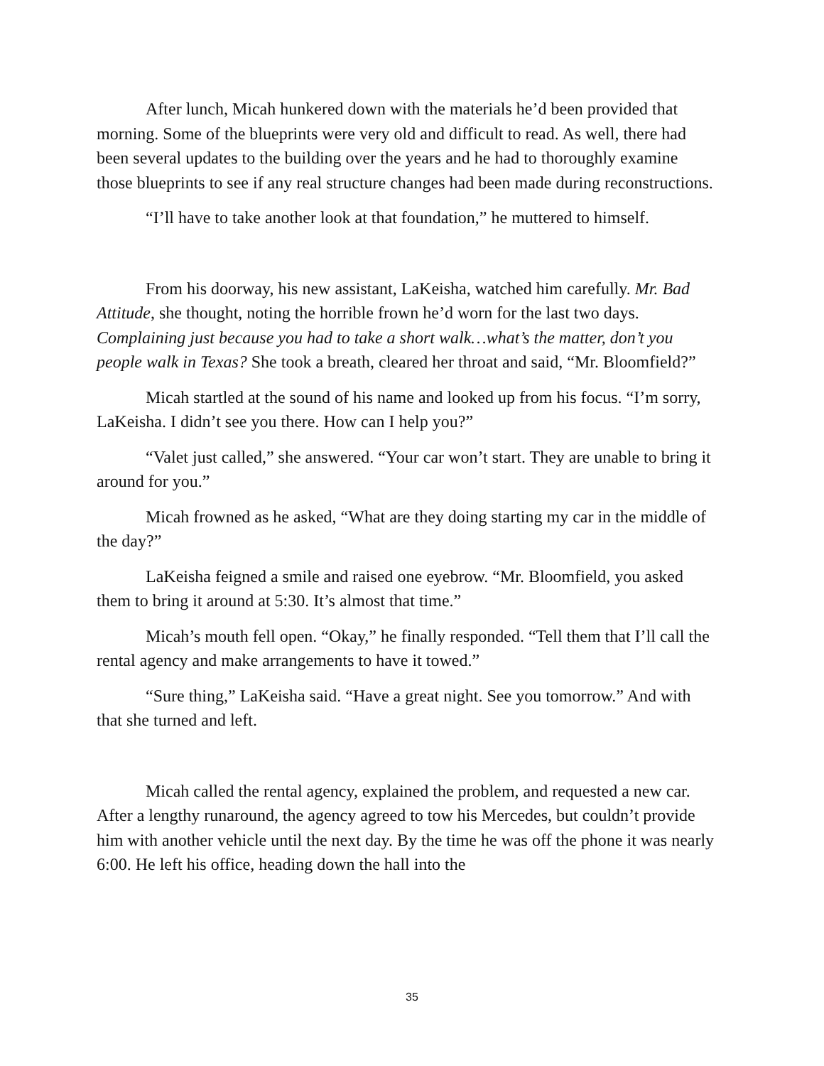After lunch, Micah hunkered down with the materials he’d been provided that morning. Some of the blueprints were very old and difficult to read. As well, there had been several updates to the building over the years and he had to thoroughly examine those blueprints to see if any real structure changes had been made during reconstructions.
“I’ll have to take another look at that foundation,” he muttered to himself.
From his doorway, his new assistant, LaKeisha, watched him carefully. Mr. Bad Attitude, she thought, noting the horrible frown he’d worn for the last two days. Complaining just because you had to take a short walk…what’s the matter, don’t you people walk in Texas? She took a breath, cleared her throat and said, “Mr. Bloomfield?”
Micah startled at the sound of his name and looked up from his focus. “I’m sorry, LaKeisha. I didn’t see you there. How can I help you?”
“Valet just called,” she answered. “Your car won’t start. They are unable to bring it around for you.”
Micah frowned as he asked, “What are they doing starting my car in the middle of the day?”
LaKeisha feigned a smile and raised one eyebrow. “Mr. Bloomfield, you asked them to bring it around at 5:30. It’s almost that time.”
Micah’s mouth fell open. “Okay,” he finally responded. “Tell them that I’ll call the rental agency and make arrangements to have it towed.”
“Sure thing,” LaKeisha said. “Have a great night. See you tomorrow.” And with that she turned and left.
Micah called the rental agency, explained the problem, and requested a new car. After a lengthy runaround, the agency agreed to tow his Mercedes, but couldn’t provide him with another vehicle until the next day. By the time he was off the phone it was nearly 6:00. He left his office, heading down the hall into the
35